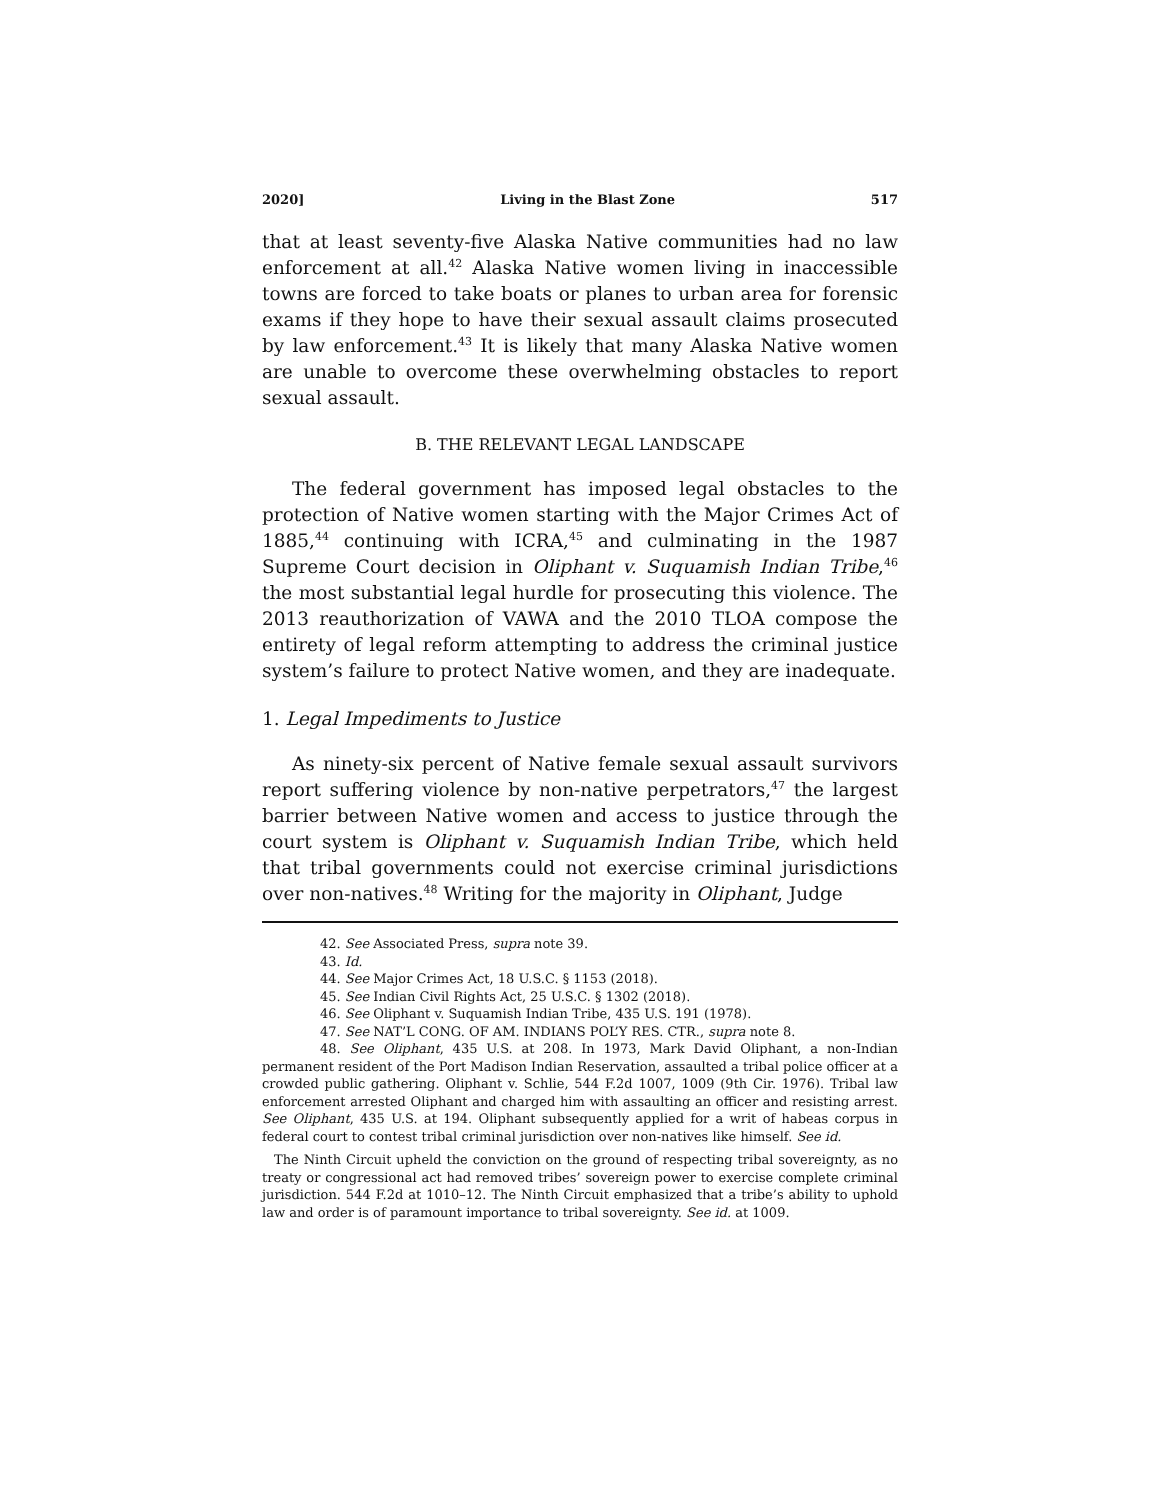2020] Living in the Blast Zone 517
that at least seventy-five Alaska Native communities had no law enforcement at all.<sup>42</sup> Alaska Native women living in inaccessible towns are forced to take boats or planes to urban area for forensic exams if they hope to have their sexual assault claims prosecuted by law enforcement.<sup>43</sup> It is likely that many Alaska Native women are unable to overcome these overwhelming obstacles to report sexual assault.
B. THE RELEVANT LEGAL LANDSCAPE
The federal government has imposed legal obstacles to the protection of Native women starting with the Major Crimes Act of 1885,<sup>44</sup> continuing with ICRA,<sup>45</sup> and culminating in the 1987 Supreme Court decision in Oliphant v. Suquamish Indian Tribe,<sup>46</sup> the most substantial legal hurdle for prosecuting this violence. The 2013 reauthorization of VAWA and the 2010 TLOA compose the entirety of legal reform attempting to address the criminal justice system’s failure to protect Native women, and they are inadequate.
1. Legal Impediments to Justice
As ninety-six percent of Native female sexual assault survivors report suffering violence by non-native perpetrators,<sup>47</sup> the largest barrier between Native women and access to justice through the court system is Oliphant v. Suquamish Indian Tribe, which held that tribal governments could not exercise criminal jurisdictions over non-natives.<sup>48</sup> Writing for the majority in Oliphant, Judge
42. See Associated Press, supra note 39.
43. Id.
44. See Major Crimes Act, 18 U.S.C. § 1153 (2018).
45. See Indian Civil Rights Act, 25 U.S.C. § 1302 (2018).
46. See Oliphant v. Suquamish Indian Tribe, 435 U.S. 191 (1978).
47. See NAT’L CONG. OF AM. INDIANS POL’Y RES. CTR., supra note 8.
48. See Oliphant, 435 U.S. at 208. In 1973, Mark David Oliphant, a non-Indian permanent resident of the Port Madison Indian Reservation, assaulted a tribal police officer at a crowded public gathering. Oliphant v. Schlie, 544 F.2d 1007, 1009 (9th Cir. 1976). Tribal law enforcement arrested Oliphant and charged him with assaulting an officer and resisting arrest. See Oliphant, 435 U.S. at 194. Oliphant subsequently applied for a writ of habeas corpus in federal court to contest tribal criminal jurisdiction over non-natives like himself. See id.
The Ninth Circuit upheld the conviction on the ground of respecting tribal sovereignty, as no treaty or congressional act had removed tribes’ sovereign power to exercise complete criminal jurisdiction. 544 F.2d at 1010–12. The Ninth Circuit emphasized that a tribe’s ability to uphold law and order is of paramount importance to tribal sovereignty. See id. at 1009.